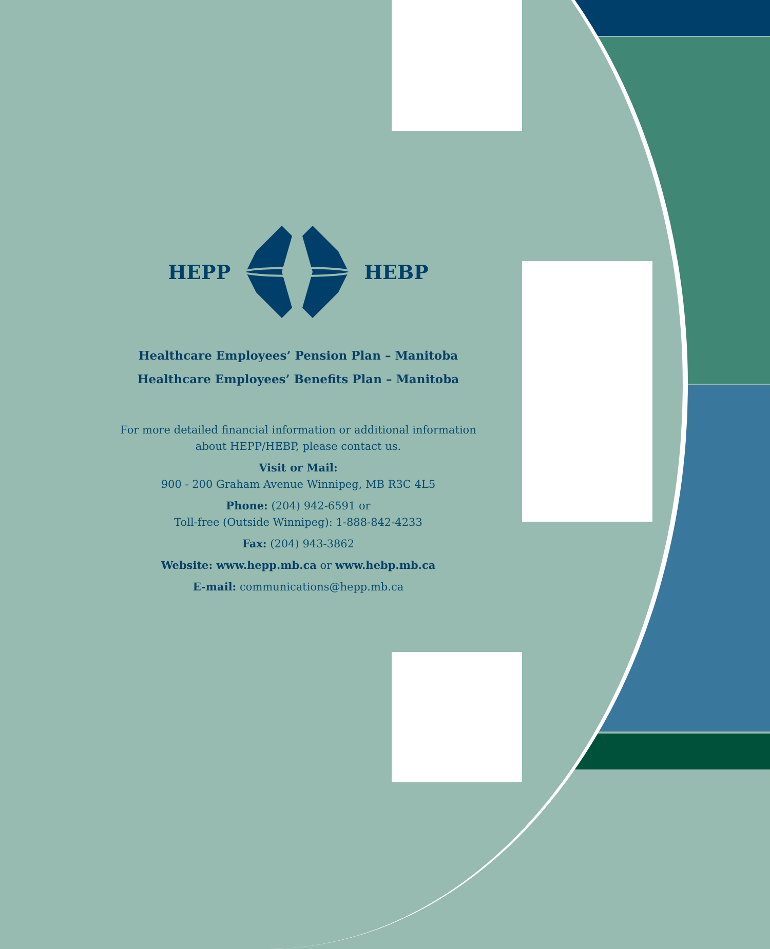HEPP HEBP
Healthcare Employees’ Pension Plan – Manitoba
Healthcare Employees’ Benefits Plan – Manitoba
For more detailed financial information or additional information
about HEPP/HEBP, please contact us.
Visit or Mail:
900 - 200 Graham Avenue Winnipeg, MB R3C 4L5
Phone: (204) 942-6591 or
Toll-free (Outside Winnipeg): 1-888-842-4233
Fax: (204) 943-3862
Website: www.hepp.mb.ca or www.hebp.mb.ca
E-mail: communications@hepp.mb.ca